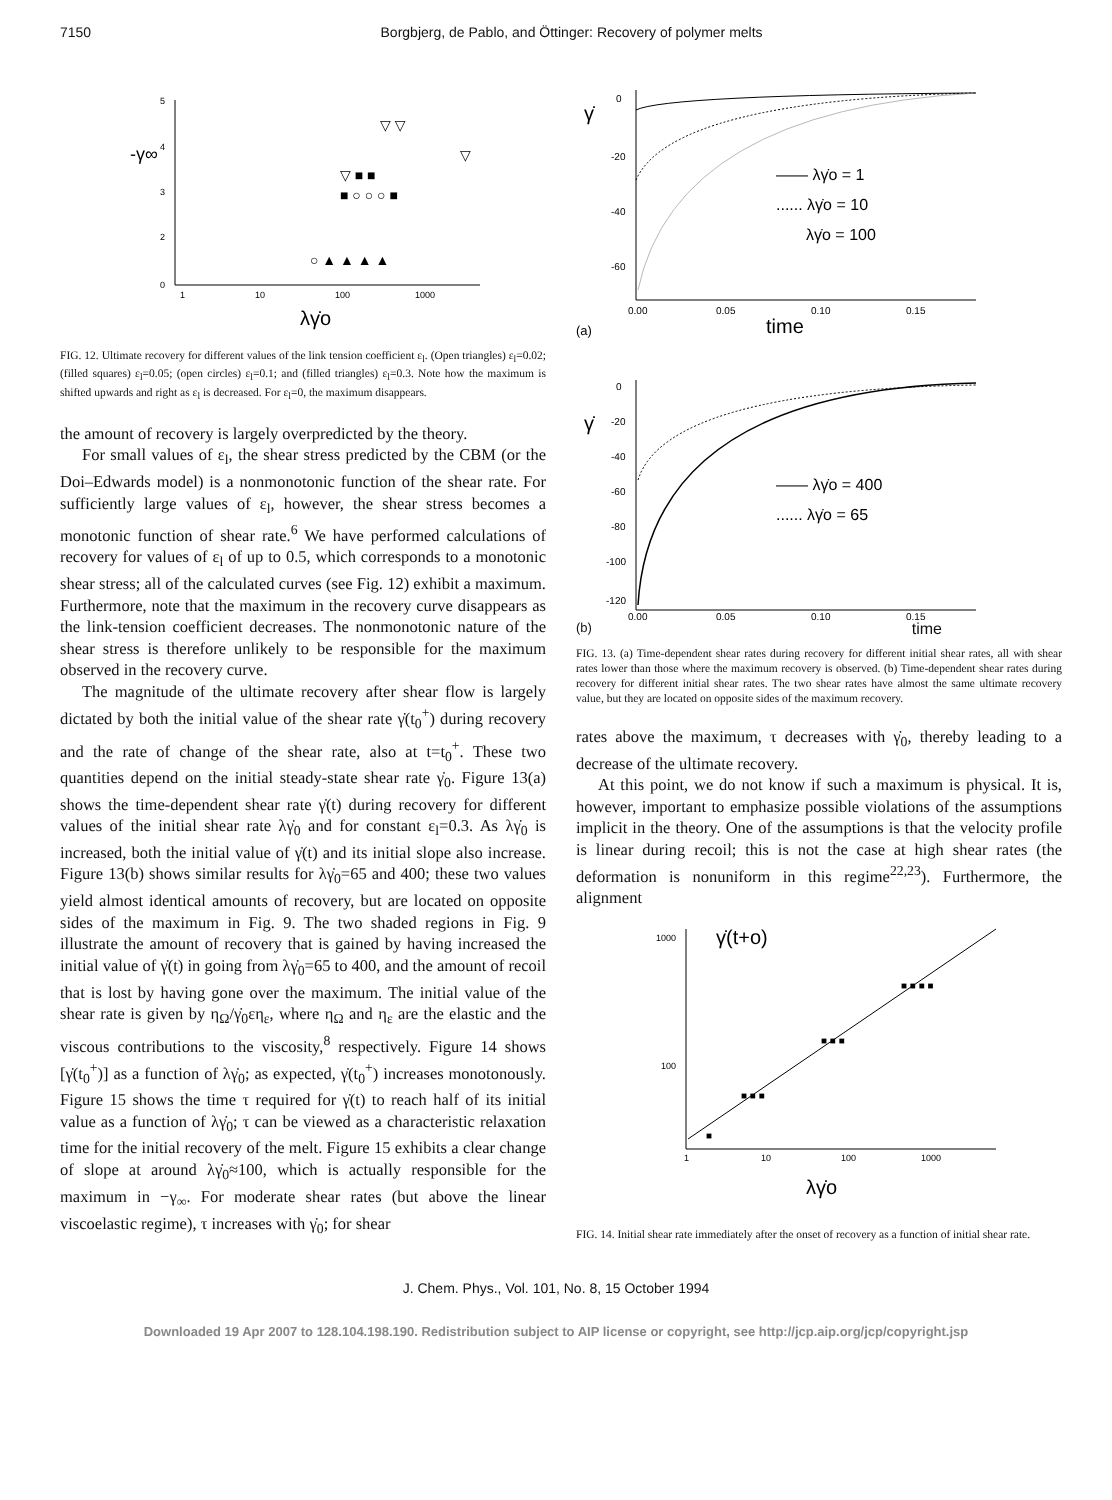7150 Borgbjerg, de Pablo, and Öttinger: Recovery of polymer melts
5
4
3
2
0
1
10
100
1000
-γ∞
λγ̇o
▽ ▽
▽
▽ ■ ■
■ ○ ○ ○ ■
○ ▲ ▲ ▲ ▲
FIG. 12. Ultimate recovery for different values of the link tension coefficient ε<sub>l</sub>. (Open triangles) ε<sub>l</sub>=0.02; (filled squares) ε<sub>l</sub>=0.05; (open circles) ε<sub>l</sub>=0.1; and (filled triangles) ε<sub>l</sub>=0.3. Note how the maximum is shifted upwards and right as ε<sub>l</sub> is decreased. For ε<sub>l</sub>=0, the maximum disappears.
the amount of recovery is largely overpredicted by the theory.
For small values of ε<sub>l</sub>, the shear stress predicted by the CBM (or the Doi–Edwards model) is a nonmonotonic function of the shear rate. For sufficiently large values of ε<sub>l</sub>, however, the shear stress becomes a monotonic function of shear rate.<sup>6</sup> We have performed calculations of recovery for values of ε<sub>l</sub> of up to 0.5, which corresponds to a monotonic shear stress; all of the calculated curves (see Fig. 12) exhibit a maximum. Furthermore, note that the maximum in the recovery curve disappears as the link-tension coefficient decreases. The nonmonotonic nature of the shear stress is therefore unlikely to be responsible for the maximum observed in the recovery curve.
The magnitude of the ultimate recovery after shear flow is largely dictated by both the initial value of the shear rate γ̇(t<sub>0</sub><sup>+</sup>) during recovery and the rate of change of the shear rate, also at t=t<sub>0</sub><sup>+</sup>. These two quantities depend on the initial steady-state shear rate γ̇<sub>0</sub>. Figure 13(a) shows the time-dependent shear rate γ̇(t) during recovery for different values of the initial shear rate λγ̇<sub>0</sub> and for constant ε<sub>l</sub>=0.3. As λγ̇<sub>0</sub> is increased, both the initial value of γ̇(t) and its initial slope also increase. Figure 13(b) shows similar results for λγ̇<sub>0</sub>=65 and 400; these two values yield almost identical amounts of recovery, but are located on opposite sides of the maximum in Fig. 9. The two shaded regions in Fig. 9 illustrate the amount of recovery that is gained by having increased the initial value of γ̇(t) in going from λγ̇<sub>0</sub>=65 to 400, and the amount of recoil that is lost by having gone over the maximum. The initial value of the shear rate is given by η<sub>Ω</sub>/γ̇<sub>0</sub>εη<sub>ε</sub>, where η<sub>Ω</sub> and η<sub>ε</sub> are the elastic and the viscous contributions to the viscosity,<sup>8</sup> respectively. Figure 14 shows [γ̇(t<sub>0</sub><sup>+</sup>)] as a function of λγ̇<sub>0</sub>; as expected, γ̇(t<sub>0</sub><sup>+</sup>) increases monotonously. Figure 15 shows the time τ required for γ̇(t) to reach half of its initial value as a function of λγ̇<sub>0</sub>; τ can be viewed as a characteristic relaxation time for the initial recovery of the melt. Figure 15 exhibits a clear change of slope at around λγ̇<sub>0</sub>≈100, which is actually responsible for the maximum in −γ<sub>∞</sub>. For moderate shear rates (but above the linear viscoelastic regime), τ increases with γ̇<sub>0</sub>; for shear
0
-20
-40
-60
0.00
0.05
0.10
0.15
γ̇
(a)
time
—— λγ̇o = 1
...... λγ̇o = 10
λγ̇o = 100
0
-20
-40
-60
-80
-100
-120
0.00
0.05
0.10
0.15
γ̇
—— λγ̇o = 400
...... λγ̇o = 65
(b) time
FIG. 13. (a) Time-dependent shear rates during recovery for different initial shear rates, all with shear rates lower than those where the maximum recovery is observed. (b) Time-dependent shear rates during recovery for different initial shear rates. The two shear rates have almost the same ultimate recovery value, but they are located on opposite sides of the maximum recovery.
rates above the maximum, τ decreases with γ̇<sub>0</sub>, thereby leading to a decrease of the ultimate recovery.
At this point, we do not know if such a maximum is physical. It is, however, important to emphasize possible violations of the assumptions implicit in the theory. One of the assumptions is that the velocity profile is linear during recoil; this is not the case at high shear rates (the deformation is nonuniform in this regime<sup>22,23</sup>). Furthermore, the alignment
1000
100
1
10
100
1000
γ̇(t+o)
λγ̇o
■
■ ■ ■
■ ■ ■
■ ■ ■ ■
FIG. 14. Initial shear rate immediately after the onset of recovery as a function of initial shear rate.
J. Chem. Phys., Vol. 101, No. 8, 15 October 1994
Downloaded 19 Apr 2007 to 128.104.198.190. Redistribution subject to AIP license or copyright, see http://jcp.aip.org/jcp/copyright.jsp